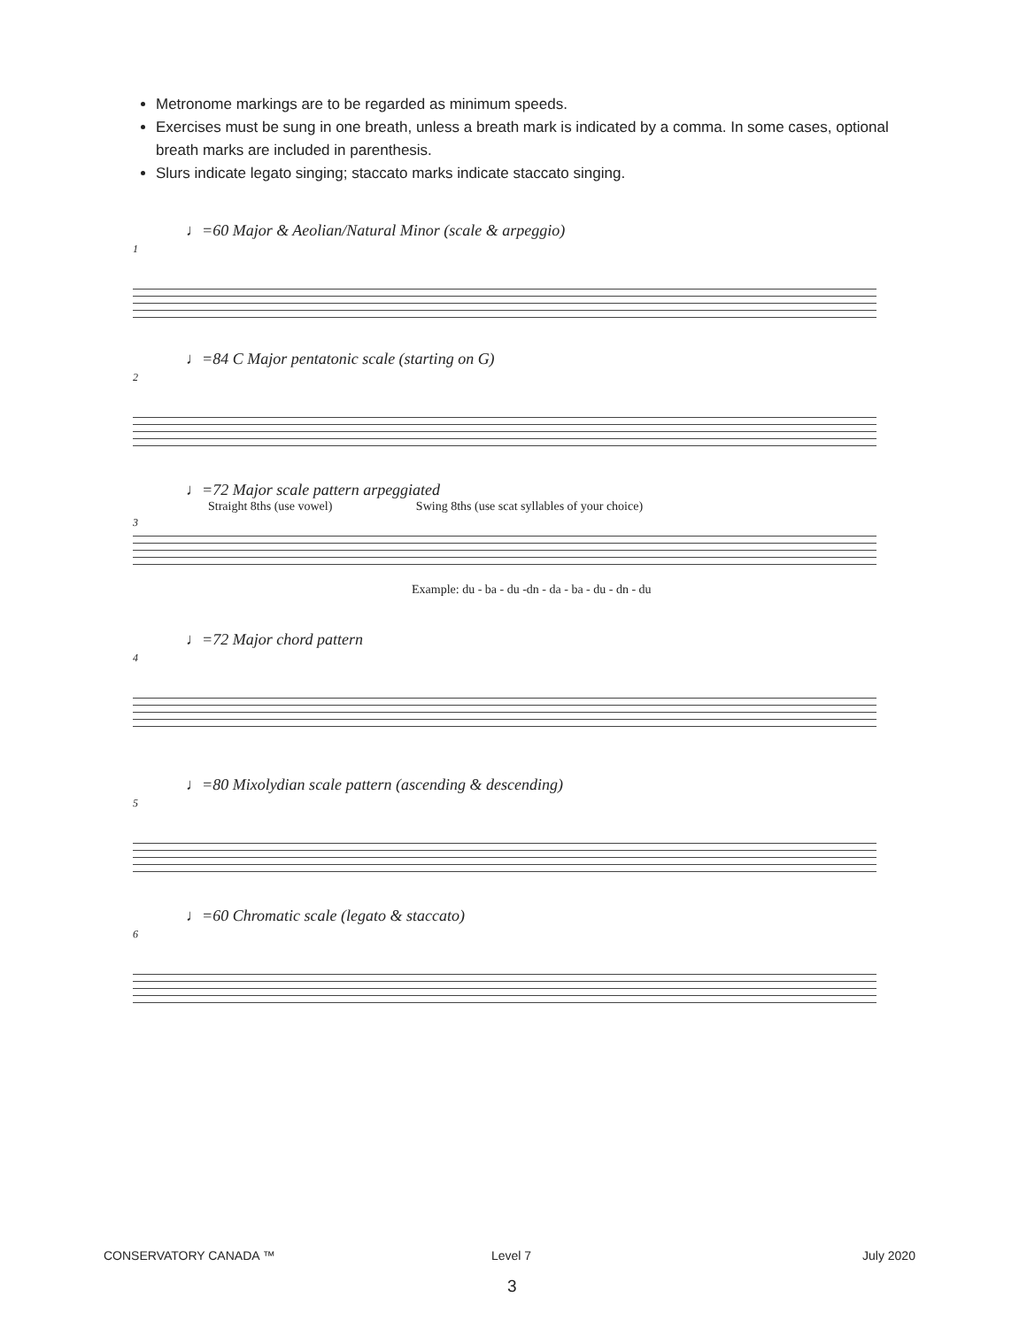Metronome markings are to be regarded as minimum speeds.
Exercises must be sung in one breath, unless a breath mark is indicated by a comma. In some cases, optional breath marks are included in parenthesis.
Slurs indicate legato singing; staccato marks indicate staccato singing.
♩=60 Major & Aeolian/Natural Minor (scale & arpeggio)
1
♩=84 C Major pentatonic scale (starting on G)
2
♩=72 Major scale pattern arpeggiated
Straight 8ths (use vowel) Swing 8ths (use scat syllables of your choice)
3
Example: du - ba - du -dn - da - ba - du - dn - du
♩=72 Major chord pattern
4
♩=80 Mixolydian scale pattern (ascending & descending)
5
♩=60 Chromatic scale (legato & staccato)
6
CONSERVATORY CANADA ™ Level 7 July 2020
3